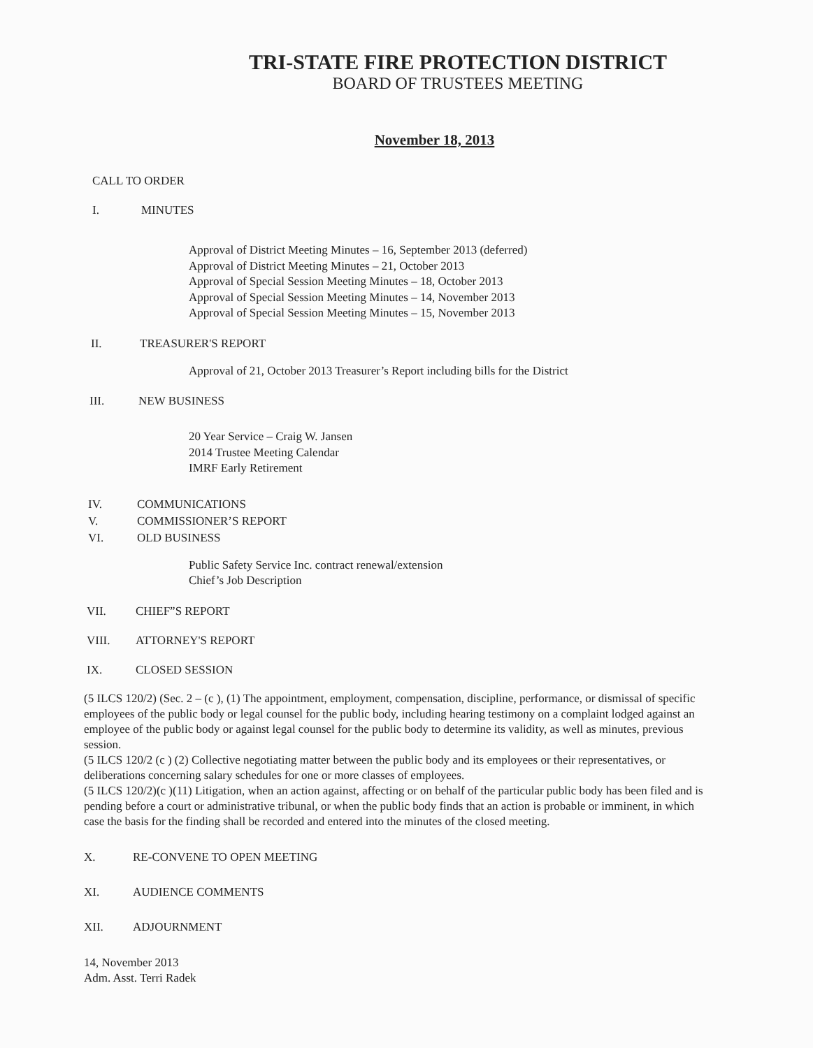TRI-STATE FIRE PROTECTION DISTRICT
BOARD OF TRUSTEES MEETING
November 18, 2013
CALL TO ORDER
I. MINUTES
Approval of District Meeting Minutes – 16, September 2013 (deferred)
Approval of District Meeting Minutes – 21, October 2013
Approval of Special Session Meeting Minutes – 18, October 2013
Approval of Special Session Meeting Minutes – 14, November 2013
Approval of Special Session Meeting Minutes – 15, November 2013
II. TREASURER'S REPORT
Approval of 21, October 2013 Treasurer’s Report including bills for the District
III. NEW BUSINESS
20 Year Service – Craig W. Jansen
2014 Trustee Meeting Calendar
IMRF Early Retirement
IV. COMMUNICATIONS
V. COMMISSIONER’S REPORT
VI. OLD BUSINESS
Public Safety Service Inc. contract renewal/extension
Chief’s Job Description
VII. CHIEF”S REPORT
VIII. ATTORNEY'S REPORT
IX. CLOSED SESSION
(5 ILCS 120/2) (Sec. 2 – (c ), (1) The appointment, employment, compensation, discipline, performance, or dismissal of specific employees of the public body or legal counsel for the public body, including hearing testimony on a complaint lodged against an employee of the public body or against legal counsel for the public body to determine its validity, as well as minutes, previous session.
(5 ILCS 120/2 (c ) (2) Collective negotiating matter between the public body and its employees or their representatives, or deliberations concerning salary schedules for one or more classes of employees.
(5 ILCS 120/2)(c )(11) Litigation, when an action against, affecting or on behalf of the particular public body has been filed and is pending before a court or administrative tribunal, or when the public body finds that an action is probable or imminent, in which case the basis for the finding shall be recorded and entered into the minutes of the closed meeting.
X. RE-CONVENE TO OPEN MEETING
XI. AUDIENCE COMMENTS
XII. ADJOURNMENT
14, November 2013
Adm. Asst. Terri Radek